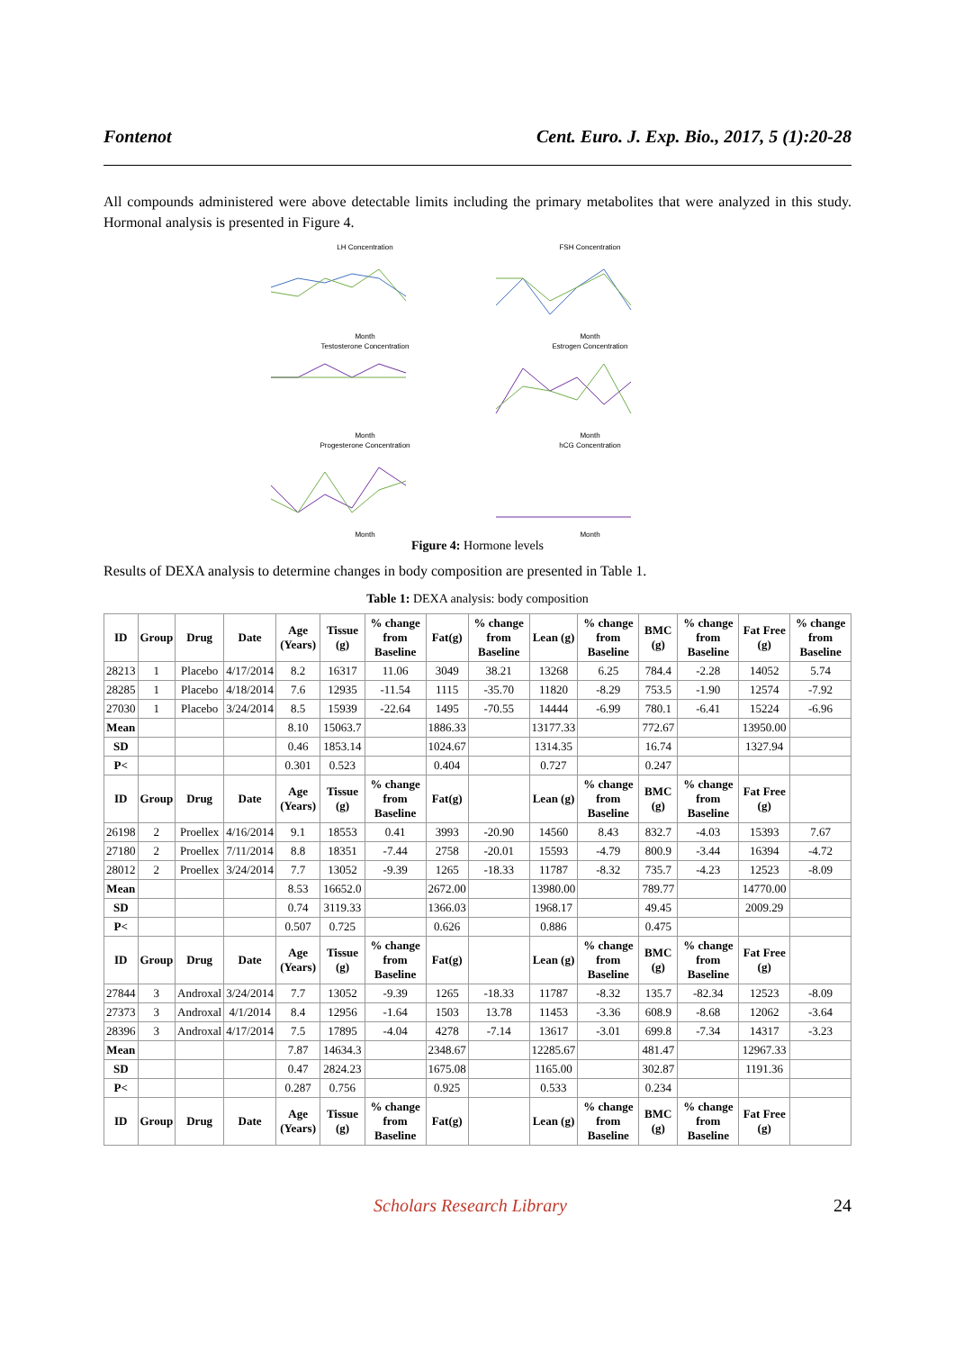Fontenot Cent. Euro. J. Exp. Bio., 2017, 5 (1):20-28
All compounds administered were above detectable limits including the primary metabolites that were analyzed in this study. Hormonal analysis is presented in Figure 4.
LH ConcentrationMonth
FSH ConcentrationMonth
Testosterone ConcentrationMonth
Estrogen ConcentrationMonth
Progesterone ConcentrationMonth
hCG ConcentrationMonth
Figure 4: Hormone levels
Results of DEXA analysis to determine changes in body composition are presented in Table 1.
Table 1: DEXA analysis: body composition
| ID | Group | Drug | Date | Age (Years) | Tissue (g) | % change from Baseline | Fat(g) | % change from Baseline | Lean (g) | % change from Baseline | BMC (g) | % change from Baseline | Fat Free (g) | % change from Baseline |
| --- | --- | --- | --- | --- | --- | --- | --- | --- | --- | --- | --- | --- | --- | --- |
| 28213 | 1 | Placebo | 4/17/2014 | 8.2 | 16317 | 11.06 | 3049 | 38.21 | 13268 | 6.25 | 784.4 | -2.28 | 14052 | 5.74 |
| 28285 | 1 | Placebo | 4/18/2014 | 7.6 | 12935 | -11.54 | 1115 | -35.70 | 11820 | -8.29 | 753.5 | -1.90 | 12574 | -7.92 |
| 27030 | 1 | Placebo | 3/24/2014 | 8.5 | 15939 | -22.64 | 1495 | -70.55 | 14444 | -6.99 | 780.1 | -6.41 | 15224 | -6.96 |
| Mean | | | | 8.10 | 15063.7 | | 1886.33 | | 13177.33 | | 772.67 | | 13950.00 | |
| SD | | | | 0.46 | 1853.14 | | 1024.67 | | 1314.35 | | 16.74 | | 1327.94 | |
| P< | | | | 0.301 | 0.523 | | 0.404 | | 0.727 | | 0.247 | | | |
| ID | Group | Drug | Date | Age (Years) | Tissue (g) | % change from Baseline | Fat(g) | | Lean (g) | % change from Baseline | BMC (g) | % change from Baseline | Fat Free (g) | |
| 26198 | 2 | Proellex | 4/16/2014 | 9.1 | 18553 | 0.41 | 3993 | -20.90 | 14560 | 8.43 | 832.7 | -4.03 | 15393 | 7.67 |
| 27180 | 2 | Proellex | 7/11/2014 | 8.8 | 18351 | -7.44 | 2758 | -20.01 | 15593 | -4.79 | 800.9 | -3.44 | 16394 | -4.72 |
| 28012 | 2 | Proellex | 3/24/2014 | 7.7 | 13052 | -9.39 | 1265 | -18.33 | 11787 | -8.32 | 735.7 | -4.23 | 12523 | -8.09 |
| Mean | | | | 8.53 | 16652.0 | | 2672.00 | | 13980.00 | | 789.77 | | 14770.00 | |
| SD | | | | 0.74 | 3119.33 | | 1366.03 | | 1968.17 | | 49.45 | | 2009.29 | |
| P< | | | | 0.507 | 0.725 | | 0.626 | | 0.886 | | 0.475 | | | |
| ID | Group | Drug | Date | Age (Years) | Tissue (g) | % change from Baseline | Fat(g) | | Lean (g) | % change from Baseline | BMC (g) | % change from Baseline | Fat Free (g) | |
| 27844 | 3 | Androxal | 3/24/2014 | 7.7 | 13052 | -9.39 | 1265 | -18.33 | 11787 | -8.32 | 135.7 | -82.34 | 12523 | -8.09 |
| 27373 | 3 | Androxal | 4/1/2014 | 8.4 | 12956 | -1.64 | 1503 | 13.78 | 11453 | -3.36 | 608.9 | -8.68 | 12062 | -3.64 |
| 28396 | 3 | Androxal | 4/17/2014 | 7.5 | 17895 | -4.04 | 4278 | -7.14 | 13617 | -3.01 | 699.8 | -7.34 | 14317 | -3.23 |
| Mean | | | | 7.87 | 14634.3 | | 2348.67 | | 12285.67 | | 481.47 | | 12967.33 | |
| SD | | | | 0.47 | 2824.23 | | 1675.08 | | 1165.00 | | 302.87 | | 1191.36 | |
| P< | | | | 0.287 | 0.756 | | 0.925 | | 0.533 | | 0.234 | | | |
| ID | Group | Drug | Date | Age (Years) | Tissue (g) | % change from Baseline | Fat(g) | | Lean (g) | % change from Baseline | BMC (g) | % change from Baseline | Fat Free (g) | |
Scholars Research Library 24